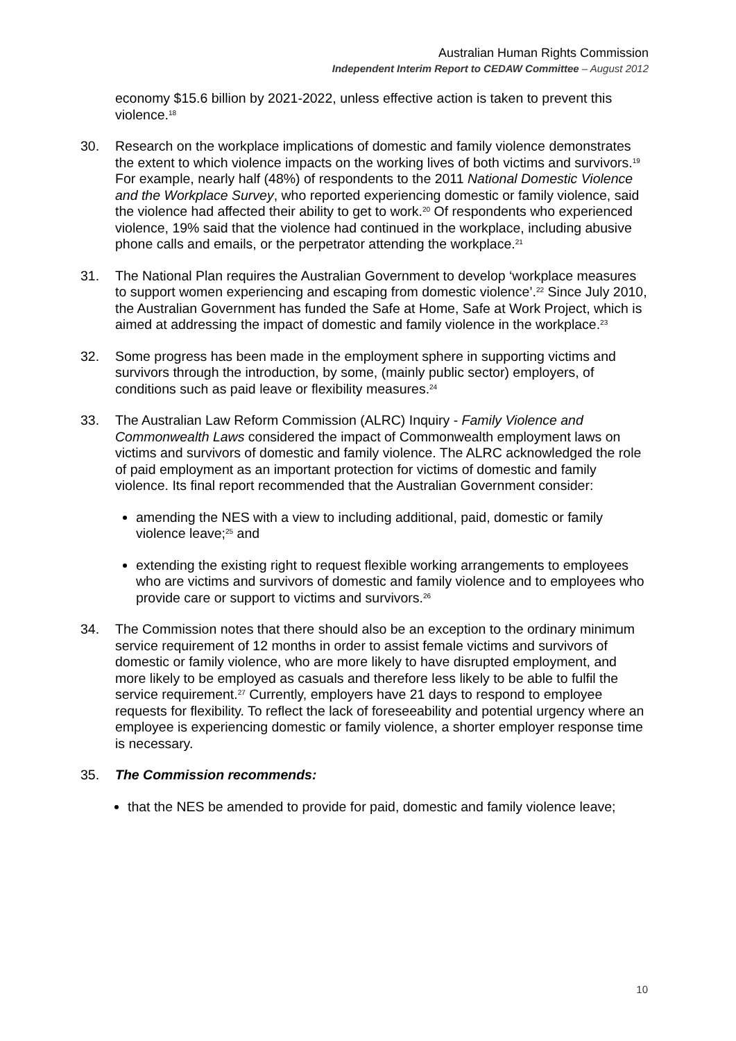Australian Human Rights Commission
Independent Interim Report to CEDAW Committee – August 2012
economy $15.6 billion by 2021-2022, unless effective action is taken to prevent this violence.<sup>18</sup>
30. Research on the workplace implications of domestic and family violence demonstrates the extent to which violence impacts on the working lives of both victims and survivors.<sup>19</sup> For example, nearly half (48%) of respondents to the 2011 National Domestic Violence and the Workplace Survey, who reported experiencing domestic or family violence, said the violence had affected their ability to get to work.<sup>20</sup> Of respondents who experienced violence, 19% said that the violence had continued in the workplace, including abusive phone calls and emails, or the perpetrator attending the workplace.<sup>21</sup>
31. The National Plan requires the Australian Government to develop ‘workplace measures to support women experiencing and escaping from domestic violence’.<sup>22</sup> Since July 2010, the Australian Government has funded the Safe at Home, Safe at Work Project, which is aimed at addressing the impact of domestic and family violence in the workplace.<sup>23</sup>
32. Some progress has been made in the employment sphere in supporting victims and survivors through the introduction, by some, (mainly public sector) employers, of conditions such as paid leave or flexibility measures.<sup>24</sup>
33. The Australian Law Reform Commission (ALRC) Inquiry - Family Violence and Commonwealth Laws considered the impact of Commonwealth employment laws on victims and survivors of domestic and family violence. The ALRC acknowledged the role of paid employment as an important protection for victims of domestic and family violence. Its final report recommended that the Australian Government consider:
amending the NES with a view to including additional, paid, domestic or family violence leave;<sup>25</sup> and
extending the existing right to request flexible working arrangements to employees who are victims and survivors of domestic and family violence and to employees who provide care or support to victims and survivors.<sup>26</sup>
34. The Commission notes that there should also be an exception to the ordinary minimum service requirement of 12 months in order to assist female victims and survivors of domestic or family violence, who are more likely to have disrupted employment, and more likely to be employed as casuals and therefore less likely to be able to fulfil the service requirement.<sup>27</sup> Currently, employers have 21 days to respond to employee requests for flexibility. To reflect the lack of foreseeability and potential urgency where an employee is experiencing domestic or family violence, a shorter employer response time is necessary.
35. The Commission recommends:
that the NES be amended to provide for paid, domestic and family violence leave;
10